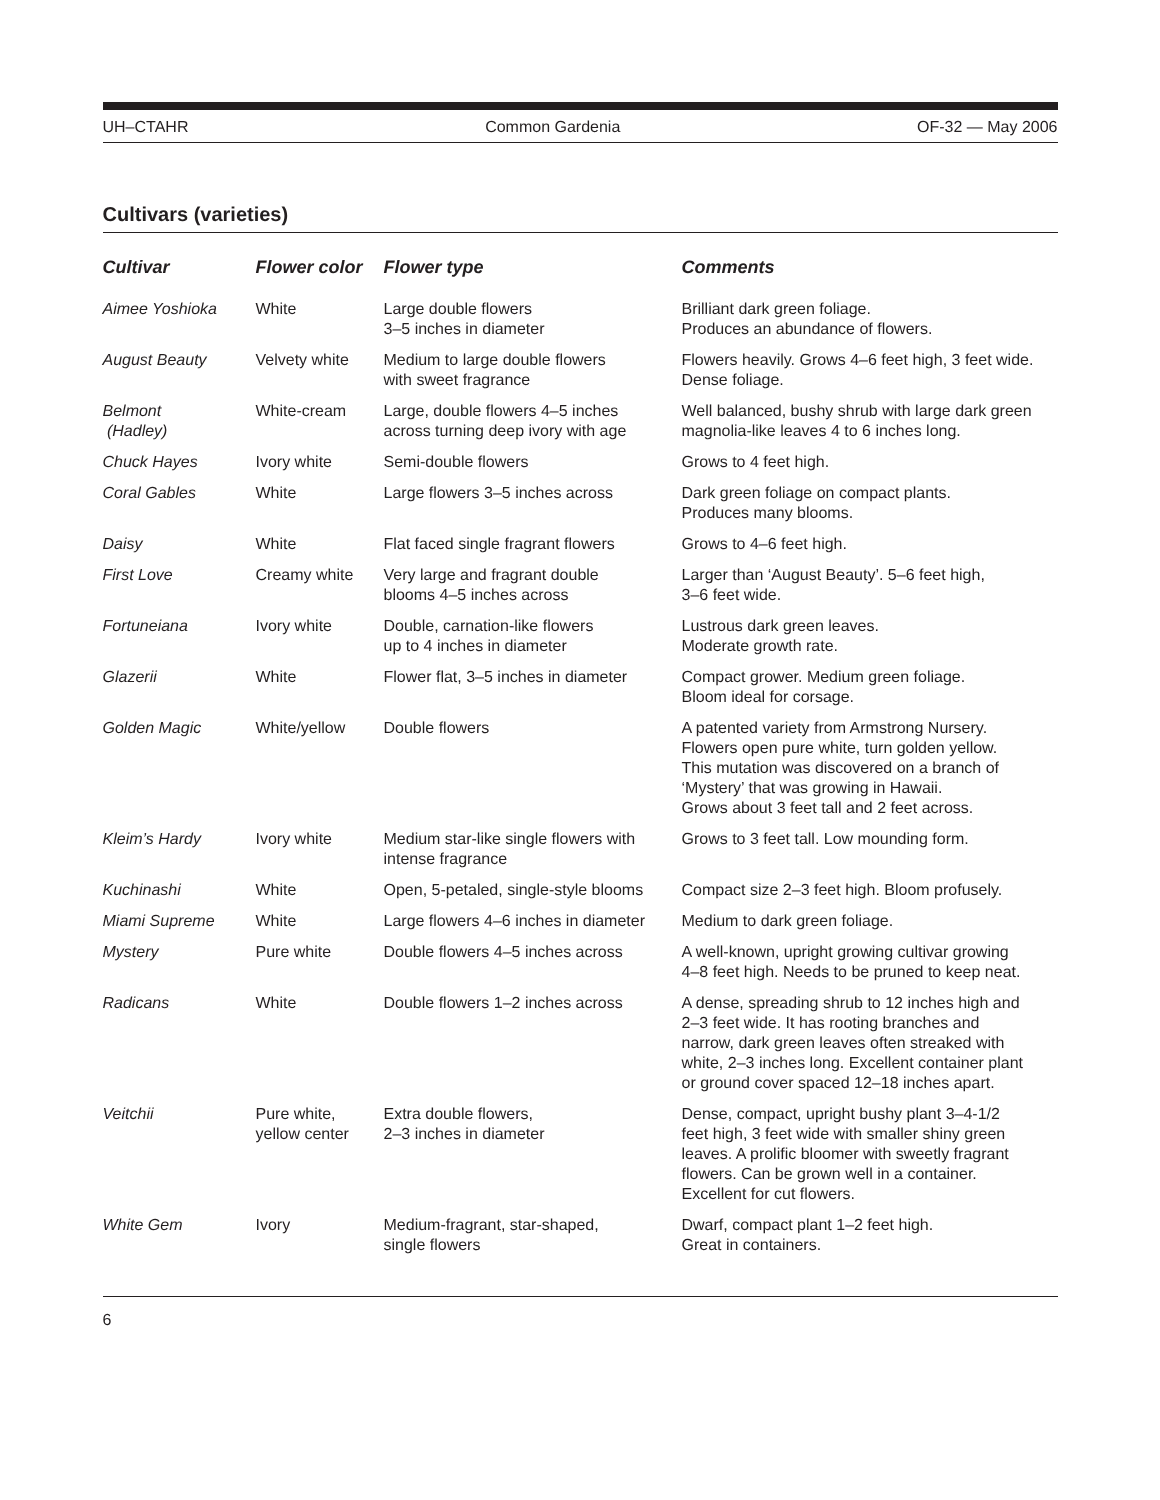UH–CTAHR Common Gardenia OF-32 — May 2006
Cultivars (varieties)
| Cultivar | Flower color | Flower type | Comments |
| --- | --- | --- | --- |
| Aimee Yoshioka | White | Large double flowers 3–5 inches in diameter | Brilliant dark green foliage. Produces an abundance of flowers. |
| August Beauty | Velvety white | Medium to large double flowers with sweet fragrance | Flowers heavily. Grows 4–6 feet high, 3 feet wide. Dense foliage. |
| Belmont (Hadley) | White-cream | Large, double flowers 4–5 inches across turning deep ivory with age | Well balanced, bushy shrub with large dark green magnolia-like leaves 4 to 6 inches long. |
| Chuck Hayes | Ivory white | Semi-double flowers | Grows to 4 feet high. |
| Coral Gables | White | Large flowers 3–5 inches across | Dark green foliage on compact plants. Produces many blooms. |
| Daisy | White | Flat faced single fragrant flowers | Grows to 4–6 feet high. |
| First Love | Creamy white | Very large and fragrant double blooms 4–5 inches across | Larger than ‘August Beauty’. 5–6 feet high, 3–6 feet wide. |
| Fortuneiana | Ivory white | Double, carnation-like flowers up to 4 inches in diameter | Lustrous dark green leaves. Moderate growth rate. |
| Glazerii | White | Flower flat, 3–5 inches in diameter | Compact grower. Medium green foliage. Bloom ideal for corsage. |
| Golden Magic | White/yellow | Double flowers | A patented variety from Armstrong Nursery. Flowers open pure white, turn golden yellow. This mutation was discovered on a branch of ‘Mystery’ that was growing in Hawaii. Grows about 3 feet tall and 2 feet across. |
| Kleim’s Hardy | Ivory white | Medium star-like single flowers with intense fragrance | Grows to 3 feet tall. Low mounding form. |
| Kuchinashi | White | Open, 5-petaled, single-style blooms | Compact size 2–3 feet high. Bloom profusely. |
| Miami Supreme | White | Large flowers 4–6 inches in diameter | Medium to dark green foliage. |
| Mystery | Pure white | Double flowers 4–5 inches across | A well-known, upright growing cultivar growing 4–8 feet high. Needs to be pruned to keep neat. |
| Radicans | White | Double flowers 1–2 inches across | A dense, spreading shrub to 12 inches high and 2–3 feet wide. It has rooting branches and narrow, dark green leaves often streaked with white, 2–3 inches long. Excellent container plant or ground cover spaced 12–18 inches apart. |
| Veitchii | Pure white, yellow center | Extra double flowers, 2–3 inches in diameter | Dense, compact, upright bushy plant 3–4-1/2 feet high, 3 feet wide with smaller shiny green leaves. A prolific bloomer with sweetly fragrant flowers. Can be grown well in a container. Excellent for cut flowers. |
| White Gem | Ivory | Medium-fragrant, star-shaped, single flowers | Dwarf, compact plant 1–2 feet high. Great in containers. |
6